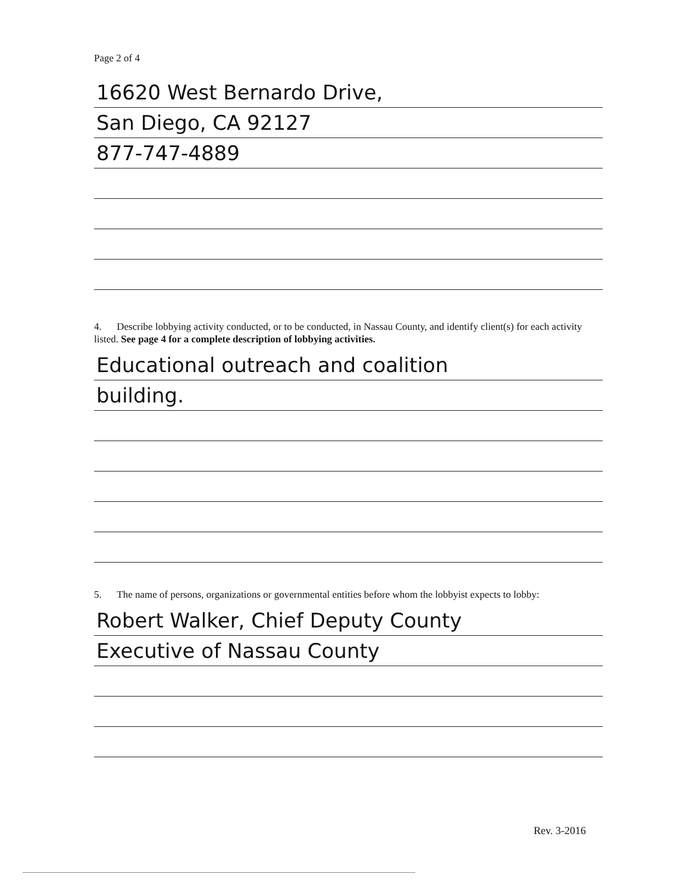Page 2 of 4
16620 West Bernardo Drive,
San Diego, CA 92127
877-747-4889
4. Describe lobbying activity conducted, or to be conducted, in Nassau County, and identify client(s) for each activity listed. See page 4 for a complete description of lobbying activities.
Educational outreach and coalition
building.
5. The name of persons, organizations or governmental entities before whom the lobbyist expects to lobby:
Robert Walker, Chief Deputy County
Executive of Nassau County
Rev. 3-2016